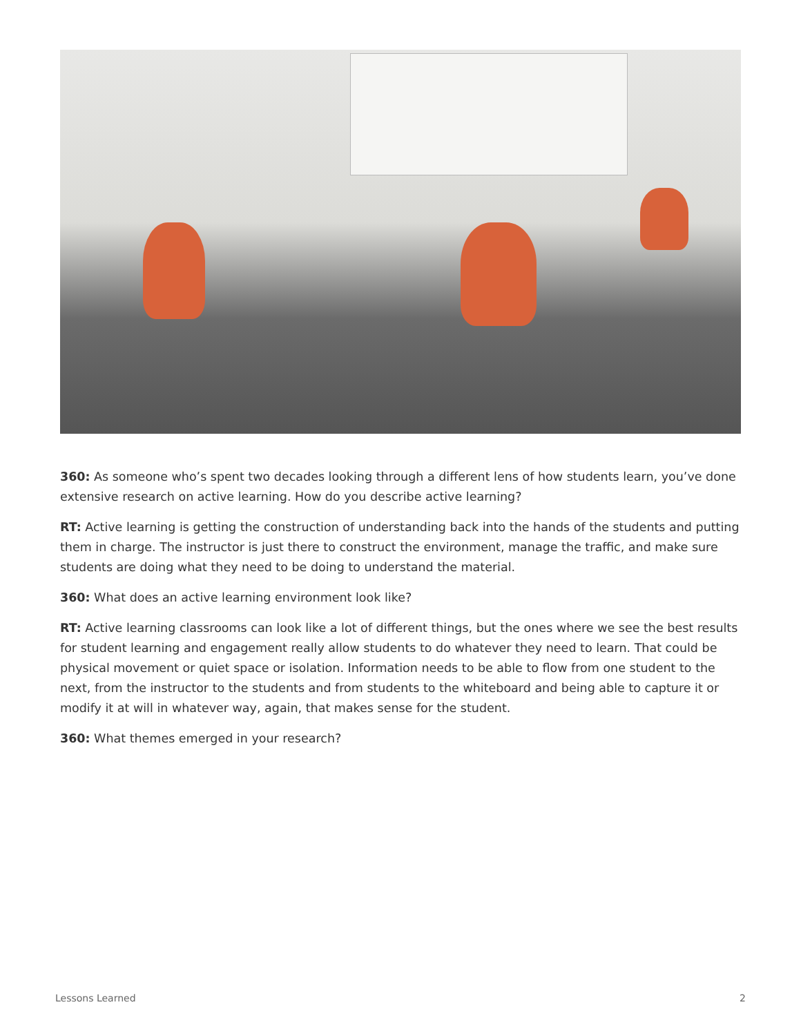360: As someone who’s spent two decades looking through a different lens of how students learn, you’ve done extensive research on active learning. How do you describe active learning?
RT: Active learning is getting the construction of understanding back into the hands of the students and putting them in charge. The instructor is just there to construct the environment, manage the traffic, and make sure students are doing what they need to be doing to understand the material.
360: What does an active learning environment look like?
RT: Active learning classrooms can look like a lot of different things, but the ones where we see the best results for student learning and engagement really allow students to do whatever they need to learn. That could be physical movement or quiet space or isolation. Information needs to be able to flow from one student to the next, from the instructor to the students and from students to the whiteboard and being able to capture it or modify it at will in whatever way, again, that makes sense for the student.
360: What themes emerged in your research?
Lessons Learned 2